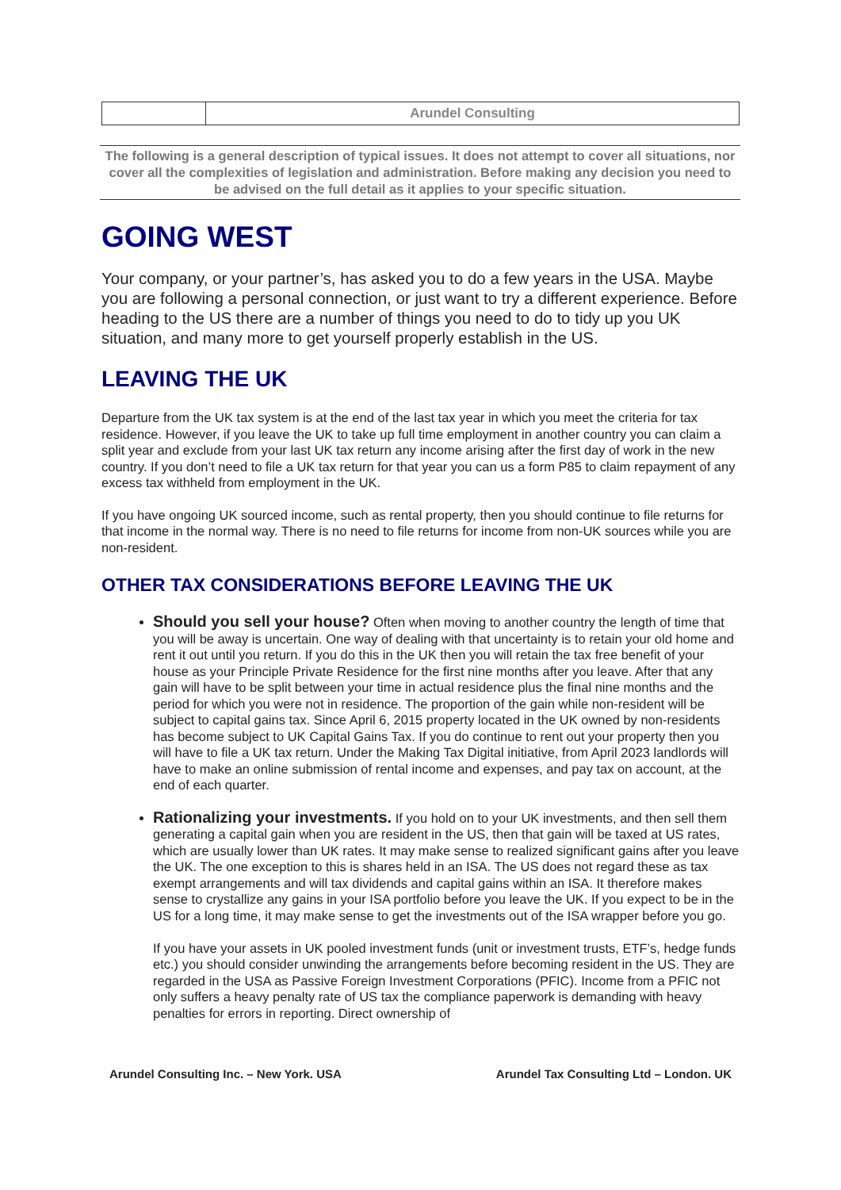| | Arundel Consulting |
The following is a general description of typical issues. It does not attempt to cover all situations, nor cover all the complexities of legislation and administration. Before making any decision you need to be advised on the full detail as it applies to your specific situation.
GOING WEST
Your company, or your partner’s, has asked you to do a few years in the USA. Maybe you are following a personal connection, or just want to try a different experience. Before heading to the US there are a number of things you need to do to tidy up you UK situation, and many more to get yourself properly establish in the US.
LEAVING THE UK
Departure from the UK tax system is at the end of the last tax year in which you meet the criteria for tax residence. However, if you leave the UK to take up full time employment in another country you can claim a split year and exclude from your last UK tax return any income arising after the first day of work in the new country. If you don’t need to file a UK tax return for that year you can us a form P85 to claim repayment of any excess tax withheld from employment in the UK.
If you have ongoing UK sourced income, such as rental property, then you should continue to file returns for that income in the normal way. There is no need to file returns for income from non-UK sources while you are non-resident.
OTHER TAX CONSIDERATIONS BEFORE LEAVING THE UK
Should you sell your house? Often when moving to another country the length of time that you will be away is uncertain. One way of dealing with that uncertainty is to retain your old home and rent it out until you return. If you do this in the UK then you will retain the tax free benefit of your house as your Principle Private Residence for the first nine months after you leave. After that any gain will have to be split between your time in actual residence plus the final nine months and the period for which you were not in residence. The proportion of the gain while non-resident will be subject to capital gains tax. Since April 6, 2015 property located in the UK owned by non-residents has become subject to UK Capital Gains Tax. If you do continue to rent out your property then you will have to file a UK tax return. Under the Making Tax Digital initiative, from April 2023 landlords will have to make an online submission of rental income and expenses, and pay tax on account, at the end of each quarter.
Rationalizing your investments. If you hold on to your UK investments, and then sell them generating a capital gain when you are resident in the US, then that gain will be taxed at US rates, which are usually lower than UK rates. It may make sense to realized significant gains after you leave the UK. The one exception to this is shares held in an ISA. The US does not regard these as tax exempt arrangements and will tax dividends and capital gains within an ISA. It therefore makes sense to crystallize any gains in your ISA portfolio before you leave the UK. If you expect to be in the US for a long time, it may make sense to get the investments out of the ISA wrapper before you go.
If you have your assets in UK pooled investment funds (unit or investment trusts, ETF’s, hedge funds etc.) you should consider unwinding the arrangements before becoming resident in the US. They are regarded in the USA as Passive Foreign Investment Corporations (PFIC). Income from a PFIC not only suffers a heavy penalty rate of US tax the compliance paperwork is demanding with heavy penalties for errors in reporting. Direct ownership of
Arundel Consulting Inc. – New York. USA Arundel Tax Consulting Ltd – London. UK